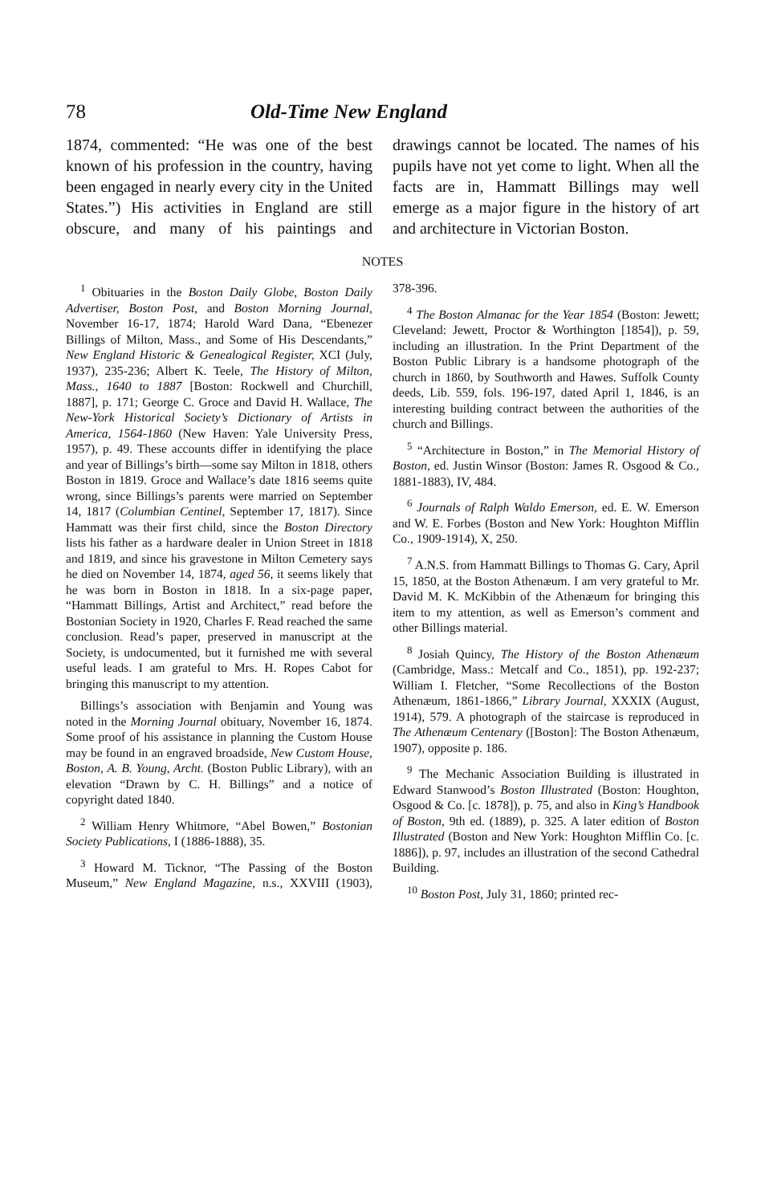78 Old-Time New England
1874, commented: “He was one of the best known of his profession in the country, having been engaged in nearly every city in the United States.”) His activities in England are still obscure, and many of his paintings and drawings cannot be located. The names of his pupils have not yet come to light. When all the facts are in, Hammatt Billings may well emerge as a major figure in the history of art and architecture in Victorian Boston.
NOTES
<sup>1</sup> Obituaries in the Boston Daily Globe, Boston Daily Advertiser, Boston Post, and Boston Morning Journal, November 16-17, 1874; Harold Ward Dana, “Ebenezer Billings of Milton, Mass., and Some of His Descendants,” New England Historic & Genealogical Register, XCI (July, 1937), 235-236; Albert K. Teele, The History of Milton, Mass., 1640 to 1887 [Boston: Rockwell and Churchill, 1887], p. 171; George C. Groce and David H. Wallace, The New-York Historical Society’s Dictionary of Artists in America, 1564-1860 (New Haven: Yale University Press, 1957), p. 49. These accounts differ in identifying the place and year of Billings’s birth—some say Milton in 1818, others Boston in 1819. Groce and Wallace’s date 1816 seems quite wrong, since Billings’s parents were married on September 14, 1817 (Columbian Centinel, September 17, 1817). Since Hammatt was their first child, since the Boston Directory lists his father as a hardware dealer in Union Street in 1818 and 1819, and since his gravestone in Milton Cemetery says he died on November 14, 1874, aged 56, it seems likely that he was born in Boston in 1818. In a six-page paper, “Hammatt Billings, Artist and Architect,” read before the Bostonian Society in 1920, Charles F. Read reached the same conclusion. Read’s paper, preserved in manuscript at the Society, is undocumented, but it furnished me with several useful leads. I am grateful to Mrs. H. Ropes Cabot for bringing this manuscript to my attention.
Billings’s association with Benjamin and Young was noted in the Morning Journal obituary, November 16, 1874. Some proof of his assistance in planning the Custom House may be found in an engraved broadside, New Custom House, Boston, A. B. Young, Archt. (Boston Public Library), with an elevation “Drawn by C. H. Billings” and a notice of copyright dated 1840.
<sup>2</sup> William Henry Whitmore, “Abel Bowen,” Bostonian Society Publications, I (1886-1888), 35.
<sup>3</sup> Howard M. Ticknor, “The Passing of the Boston Museum,” New England Magazine, n.s., XXVIII (1903), 378-396.
<sup>4</sup> The Boston Almanac for the Year 1854 (Boston: Jewett; Cleveland: Jewett, Proctor & Worthington [1854]), p. 59, including an illustration. In the Print Department of the Boston Public Library is a handsome photograph of the church in 1860, by Southworth and Hawes. Suffolk County deeds, Lib. 559, fols. 196-197, dated April 1, 1846, is an interesting building contract between the authorities of the church and Billings.
<sup>5</sup> “Architecture in Boston,” in The Memorial History of Boston, ed. Justin Winsor (Boston: James R. Osgood & Co., 1881-1883), IV, 484.
<sup>6</sup> Journals of Ralph Waldo Emerson, ed. E. W. Emerson and W. E. Forbes (Boston and New York: Houghton Mifflin Co., 1909-1914), X, 250.
<sup>7</sup> A.N.S. from Hammatt Billings to Thomas G. Cary, April 15, 1850, at the Boston Athenæum. I am very grateful to Mr. David M. K. McKibbin of the Athenæum for bringing this item to my attention, as well as Emerson’s comment and other Billings material.
<sup>8</sup> Josiah Quincy, The History of the Boston Athenæum (Cambridge, Mass.: Metcalf and Co., 1851), pp. 192-237; William I. Fletcher, “Some Recollections of the Boston Athenæum, 1861-1866,” Library Journal, XXXIX (August, 1914), 579. A photograph of the staircase is reproduced in The Athenæum Centenary ([Boston]: The Boston Athenæum, 1907), opposite p. 186.
<sup>9</sup> The Mechanic Association Building is illustrated in Edward Stanwood’s Boston Illustrated (Boston: Houghton, Osgood & Co. [c. 1878]), p. 75, and also in King’s Handbook of Boston, 9th ed. (1889), p. 325. A later edition of Boston Illustrated (Boston and New York: Houghton Mifflin Co. [c. 1886]), p. 97, includes an illustration of the second Cathedral Building.
<sup>10</sup> Boston Post, July 31, 1860; printed rec-